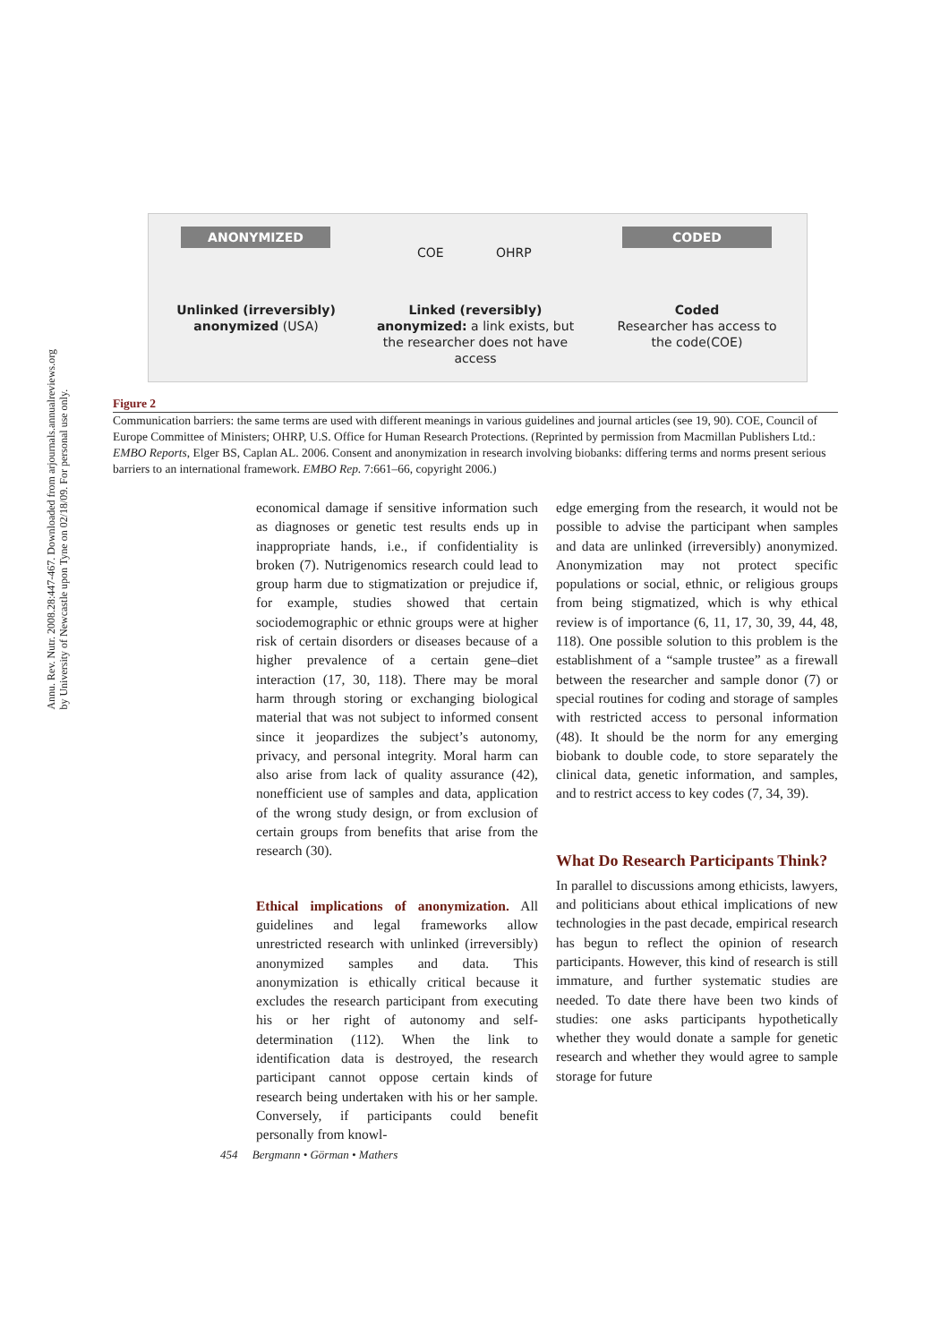Annu. Rev. Nutr. 2008.28:447-467. Downloaded from arjournals.annualreviews.org
by University of Newcastle upon Tyne on 02/18/09. For personal use only.
ANONYMIZED CODED
COE OHRP
Unlinked (irreversibly) anonymized (USA)
Linked (reversibly) anonymized: a link exists, but the researcher does not have access
Coded
Researcher has access to the code(COE)
Figure 2
Communication barriers: the same terms are used with different meanings in various guidelines and journal articles (see 19, 90). COE, Council of Europe Committee of Ministers; OHRP, U.S. Office for Human Research Protections. (Reprinted by permission from Macmillan Publishers Ltd.: EMBO Reports, Elger BS, Caplan AL. 2006. Consent and anonymization in research involving biobanks: differing terms and norms present serious barriers to an international framework. EMBO Rep. 7:661–66, copyright 2006.)
economical damage if sensitive information such as diagnoses or genetic test results ends up in inappropriate hands, i.e., if confidentiality is broken (7). Nutrigenomics research could lead to group harm due to stigmatization or prejudice if, for example, studies showed that certain sociodemographic or ethnic groups were at higher risk of certain disorders or diseases because of a higher prevalence of a certain gene–diet interaction (17, 30, 118). There may be moral harm through storing or exchanging biological material that was not subject to informed consent since it jeopardizes the subject’s autonomy, privacy, and personal integrity. Moral harm can also arise from lack of quality assurance (42), nonefficient use of samples and data, application of the wrong study design, or from exclusion of certain groups from benefits that arise from the research (30).
Ethical implications of anonymization. All guidelines and legal frameworks allow unrestricted research with unlinked (irreversibly) anonymized samples and data. This anonymization is ethically critical because it excludes the research participant from executing his or her right of autonomy and self-determination (112). When the link to identification data is destroyed, the research participant cannot oppose certain kinds of research being undertaken with his or her sample. Conversely, if participants could benefit personally from knowl-
edge emerging from the research, it would not be possible to advise the participant when samples and data are unlinked (irreversibly) anonymized. Anonymization may not protect specific populations or social, ethnic, or religious groups from being stigmatized, which is why ethical review is of importance (6, 11, 17, 30, 39, 44, 48, 118). One possible solution to this problem is the establishment of a “sample trustee” as a firewall between the researcher and sample donor (7) or special routines for coding and storage of samples with restricted access to personal information (48). It should be the norm for any emerging biobank to double code, to store separately the clinical data, genetic information, and samples, and to restrict access to key codes (7, 34, 39).
What Do Research Participants Think?
In parallel to discussions among ethicists, lawyers, and politicians about ethical implications of new technologies in the past decade, empirical research has begun to reflect the opinion of research participants. However, this kind of research is still immature, and further systematic studies are needed. To date there have been two kinds of studies: one asks participants hypothetically whether they would donate a sample for genetic research and whether they would agree to sample storage for future
454 Bergmann • Görman • Mathers